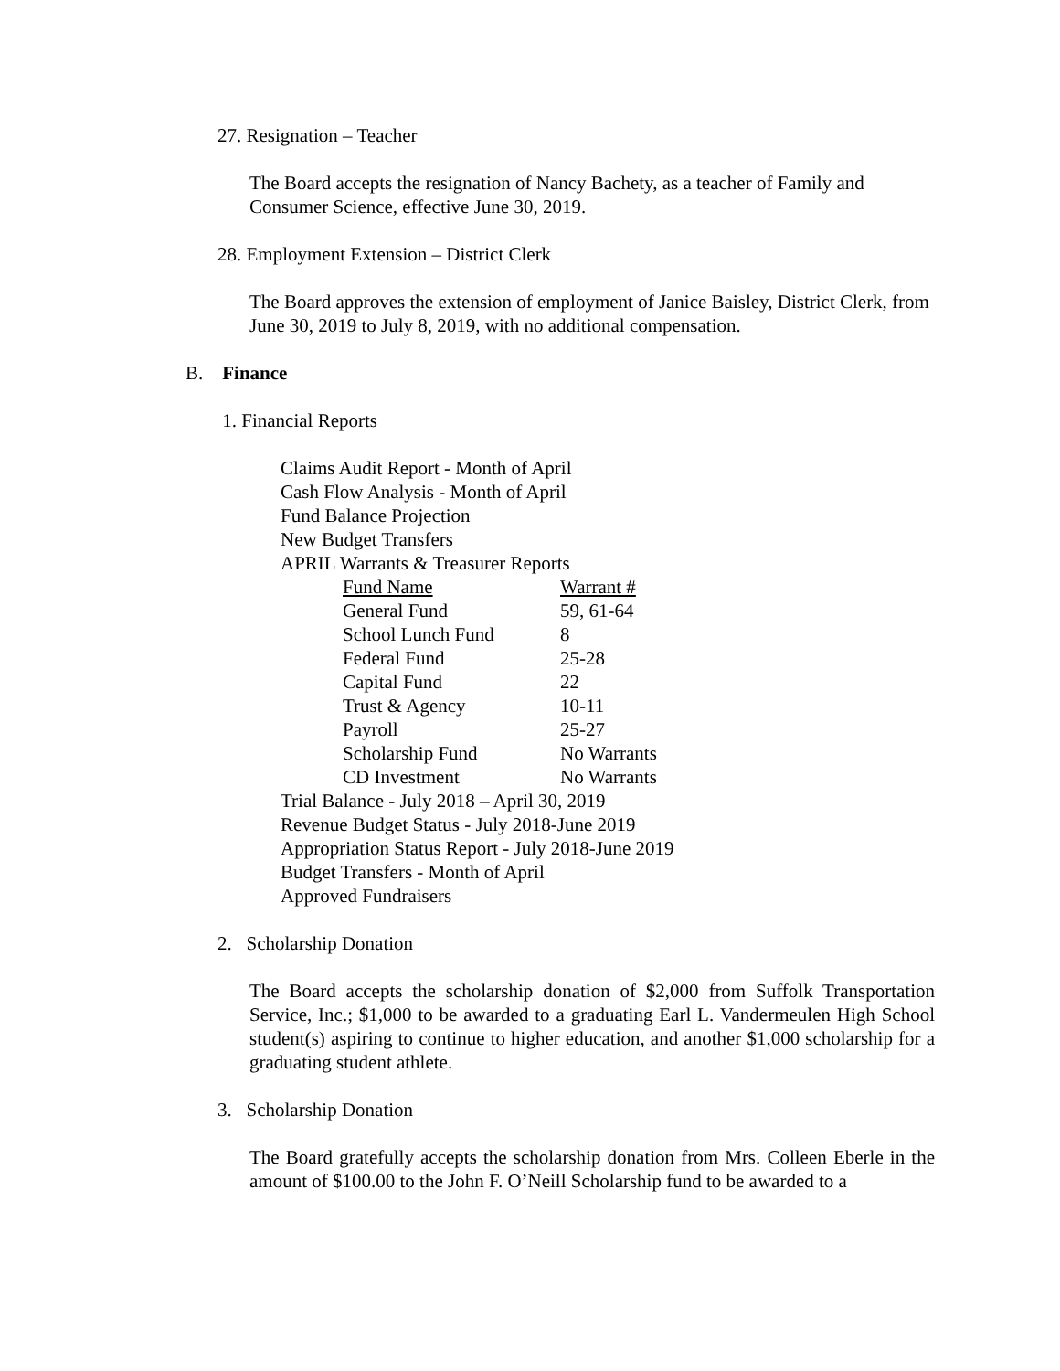27. Resignation – Teacher
The Board accepts the resignation of Nancy Bachety, as a teacher of Family and Consumer Science, effective June 30, 2019.
28. Employment Extension – District Clerk
The Board approves the extension of employment of Janice Baisley, District Clerk, from June 30, 2019 to July 8, 2019, with no additional compensation.
B. Finance
1. Financial Reports
Claims Audit Report - Month of April
Cash Flow Analysis - Month of April
Fund Balance Projection
New Budget Transfers
APRIL Warrants & Treasurer Reports
| Fund Name | Warrant # |
| General Fund | 59, 61-64 |
| School Lunch Fund | 8 |
| Federal Fund | 25-28 |
| Capital Fund | 22 |
| Trust & Agency | 10-11 |
| Payroll | 25-27 |
| Scholarship Fund | No Warrants |
| CD Investment | No Warrants |
Trial Balance - July 2018 – April 30, 2019
Revenue Budget Status - July 2018-June 2019
Appropriation Status Report - July 2018-June 2019
Budget Transfers - Month of April
Approved Fundraisers
2. Scholarship Donation
The Board accepts the scholarship donation of $2,000 from Suffolk Transportation Service, Inc.; $1,000 to be awarded to a graduating Earl L. Vandermeulen High School student(s) aspiring to continue to higher education, and another $1,000 scholarship for a graduating student athlete.
3. Scholarship Donation
The Board gratefully accepts the scholarship donation from Mrs. Colleen Eberle in the amount of $100.00 to the John F. O’Neill Scholarship fund to be awarded to a